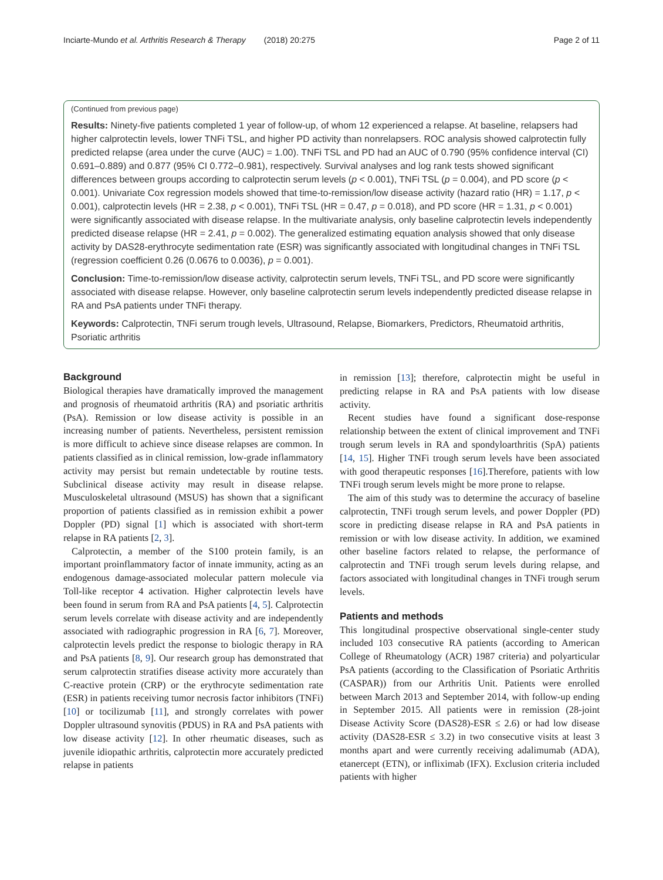Inciarte-Mundo et al. Arthritis Research & Therapy (2018) 20:275 Page 2 of 11
(Continued from previous page)
Results: Ninety-five patients completed 1 year of follow-up, of whom 12 experienced a relapse. At baseline, relapsers had higher calprotectin levels, lower TNFi TSL, and higher PD activity than nonrelapsers. ROC analysis showed calprotectin fully predicted relapse (area under the curve (AUC) = 1.00). TNFi TSL and PD had an AUC of 0.790 (95% confidence interval (CI) 0.691–0.889) and 0.877 (95% CI 0.772–0.981), respectively. Survival analyses and log rank tests showed significant differences between groups according to calprotectin serum levels (p < 0.001), TNFi TSL (p = 0.004), and PD score (p < 0.001). Univariate Cox regression models showed that time-to-remission/low disease activity (hazard ratio (HR) = 1.17, p < 0.001), calprotectin levels (HR = 2.38, p < 0.001), TNFi TSL (HR = 0.47, p = 0.018), and PD score (HR = 1.31, p < 0.001) were significantly associated with disease relapse. In the multivariate analysis, only baseline calprotectin levels independently predicted disease relapse (HR = 2.41, p = 0.002). The generalized estimating equation analysis showed that only disease activity by DAS28-erythrocyte sedimentation rate (ESR) was significantly associated with longitudinal changes in TNFi TSL (regression coefficient 0.26 (0.0676 to 0.0036), p = 0.001).
Conclusion: Time-to-remission/low disease activity, calprotectin serum levels, TNFi TSL, and PD score were significantly associated with disease relapse. However, only baseline calprotectin serum levels independently predicted disease relapse in RA and PsA patients under TNFi therapy.
Keywords: Calprotectin, TNFi serum trough levels, Ultrasound, Relapse, Biomarkers, Predictors, Rheumatoid arthritis, Psoriatic arthritis
Background
Biological therapies have dramatically improved the management and prognosis of rheumatoid arthritis (RA) and psoriatic arthritis (PsA). Remission or low disease activity is possible in an increasing number of patients. Nevertheless, persistent remission is more difficult to achieve since disease relapses are common. In patients classified as in clinical remission, low-grade inflammatory activity may persist but remain undetectable by routine tests. Subclinical disease activity may result in disease relapse. Musculoskeletal ultrasound (MSUS) has shown that a significant proportion of patients classified as in remission exhibit a power Doppler (PD) signal [1] which is associated with short-term relapse in RA patients [2, 3].
Calprotectin, a member of the S100 protein family, is an important proinflammatory factor of innate immunity, acting as an endogenous damage-associated molecular pattern molecule via Toll-like receptor 4 activation. Higher calprotectin levels have been found in serum from RA and PsA patients [4, 5]. Calprotectin serum levels correlate with disease activity and are independently associated with radiographic progression in RA [6, 7]. Moreover, calprotectin levels predict the response to biologic therapy in RA and PsA patients [8, 9]. Our research group has demonstrated that serum calprotectin stratifies disease activity more accurately than C-reactive protein (CRP) or the erythrocyte sedimentation rate (ESR) in patients receiving tumor necrosis factor inhibitors (TNFi) [10] or tocilizumab [11], and strongly correlates with power Doppler ultrasound synovitis (PDUS) in RA and PsA patients with low disease activity [12]. In other rheumatic diseases, such as juvenile idiopathic arthritis, calprotectin more accurately predicted relapse in patients
in remission [13]; therefore, calprotectin might be useful in predicting relapse in RA and PsA patients with low disease activity.
Recent studies have found a significant dose-response relationship between the extent of clinical improvement and TNFi trough serum levels in RA and spondyloarthritis (SpA) patients [14, 15]. Higher TNFi trough serum levels have been associated with good therapeutic responses [16].Therefore, patients with low TNFi trough serum levels might be more prone to relapse.
The aim of this study was to determine the accuracy of baseline calprotectin, TNFi trough serum levels, and power Doppler (PD) score in predicting disease relapse in RA and PsA patients in remission or with low disease activity. In addition, we examined other baseline factors related to relapse, the performance of calprotectin and TNFi trough serum levels during relapse, and factors associated with longitudinal changes in TNFi trough serum levels.
Patients and methods
This longitudinal prospective observational single-center study included 103 consecutive RA patients (according to American College of Rheumatology (ACR) 1987 criteria) and polyarticular PsA patients (according to the Classification of Psoriatic Arthritis (CASPAR)) from our Arthritis Unit. Patients were enrolled between March 2013 and September 2014, with follow-up ending in September 2015. All patients were in remission (28-joint Disease Activity Score (DAS28)-ESR ≤ 2.6) or had low disease activity (DAS28-ESR ≤ 3.2) in two consecutive visits at least 3 months apart and were currently receiving adalimumab (ADA), etanercept (ETN), or infliximab (IFX). Exclusion criteria included patients with higher